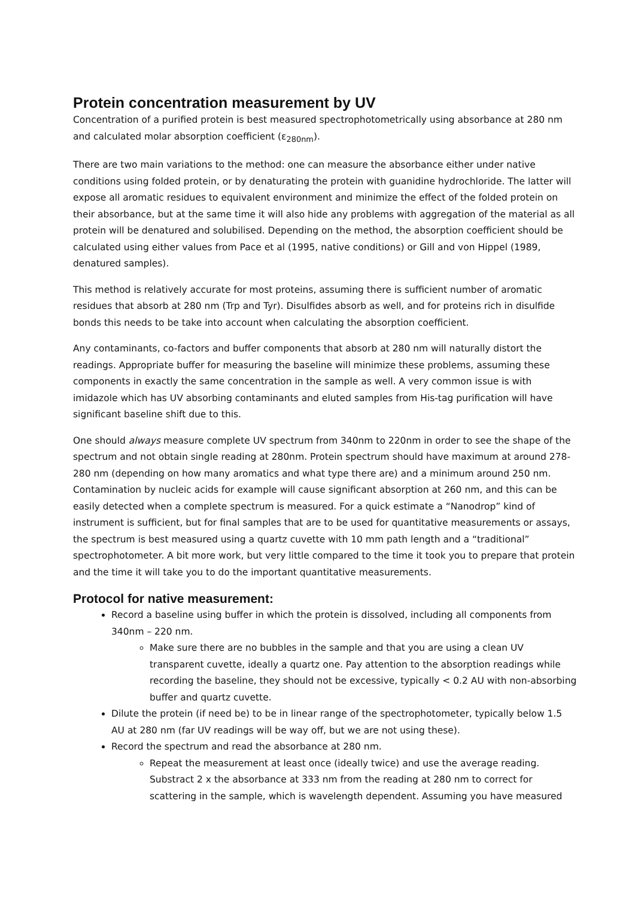Protein concentration measurement by UV
Concentration of a purified protein is best measured spectrophotometrically using absorbance at 280 nm and calculated molar absorption coefficient (ε<sub>280nm</sub>).
There are two main variations to the method: one can measure the absorbance either under native conditions using folded protein, or by denaturating the protein with guanidine hydrochloride. The latter will expose all aromatic residues to equivalent environment and minimize the effect of the folded protein on their absorbance, but at the same time it will also hide any problems with aggregation of the material as all protein will be denatured and solubilised. Depending on the method, the absorption coefficient should be calculated using either values from Pace et al (1995, native conditions) or Gill and von Hippel (1989, denatured samples).
This method is relatively accurate for most proteins, assuming there is sufficient number of aromatic residues that absorb at 280 nm (Trp and Tyr). Disulfides absorb as well, and for proteins rich in disulfide bonds this needs to be take into account when calculating the absorption coefficient.
Any contaminants, co-factors and buffer components that absorb at 280 nm will naturally distort the readings. Appropriate buffer for measuring the baseline will minimize these problems, assuming these components in exactly the same concentration in the sample as well. A very common issue is with imidazole which has UV absorbing contaminants and eluted samples from His-tag purification will have significant baseline shift due to this.
One should always measure complete UV spectrum from 340nm to 220nm in order to see the shape of the spectrum and not obtain single reading at 280nm. Protein spectrum should have maximum at around 278-280 nm (depending on how many aromatics and what type there are) and a minimum around 250 nm. Contamination by nucleic acids for example will cause significant absorption at 260 nm, and this can be easily detected when a complete spectrum is measured. For a quick estimate a “Nanodrop” kind of instrument is sufficient, but for final samples that are to be used for quantitative measurements or assays, the spectrum is best measured using a quartz cuvette with 10 mm path length and a “traditional” spectrophotometer. A bit more work, but very little compared to the time it took you to prepare that protein and the time it will take you to do the important quantitative measurements.
Protocol for native measurement:
Record a baseline using buffer in which the protein is dissolved, including all components from 340nm – 220 nm.
Make sure there are no bubbles in the sample and that you are using a clean UV transparent cuvette, ideally a quartz one. Pay attention to the absorption readings while recording the baseline, they should not be excessive, typically < 0.2 AU with non-absorbing buffer and quartz cuvette.
Dilute the protein (if need be) to be in linear range of the spectrophotometer, typically below 1.5 AU at 280 nm (far UV readings will be way off, but we are not using these).
Record the spectrum and read the absorbance at 280 nm.
Repeat the measurement at least once (ideally twice) and use the average reading. Substract 2 x the absorbance at 333 nm from the reading at 280 nm to correct for scattering in the sample, which is wavelength dependent. Assuming you have measured